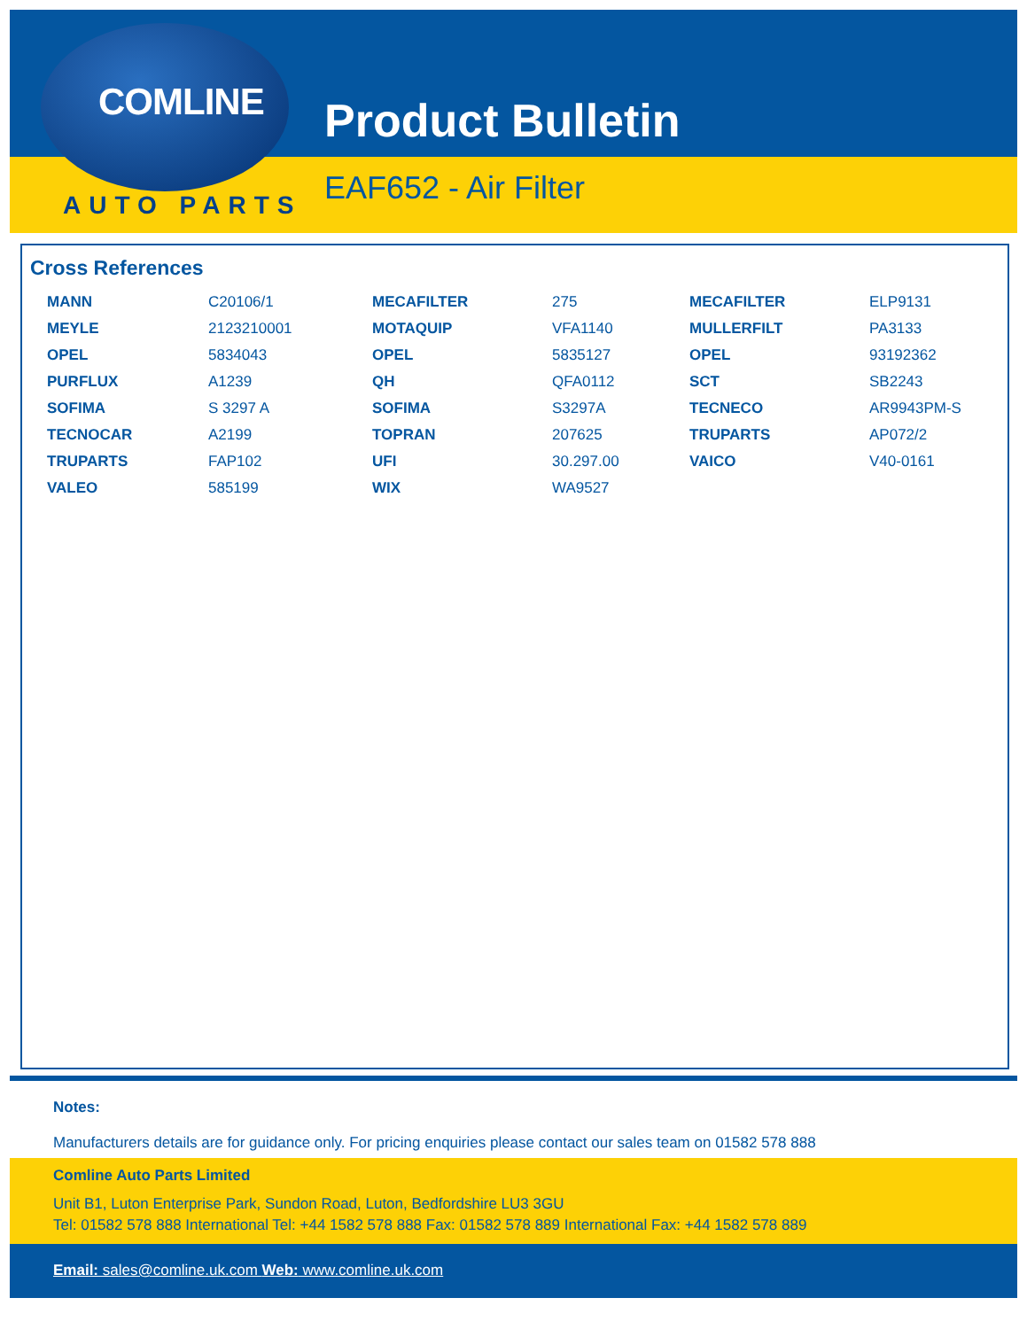COMLINE
AUTO PARTS
Product Bulletin
EAF652 - Air Filter
Cross References
| MANN | C20106/1 | MECAFILTER | 275 | MECAFILTER | ELP9131 |
| MEYLE | 2123210001 | MOTAQUIP | VFA1140 | MULLERFILT | PA3133 |
| OPEL | 5834043 | OPEL | 5835127 | OPEL | 93192362 |
| PURFLUX | A1239 | QH | QFA0112 | SCT | SB2243 |
| SOFIMA | S 3297 A | SOFIMA | S3297A | TECNECO | AR9943PM-S |
| TECNOCAR | A2199 | TOPRAN | 207625 | TRUPARTS | AP072/2 |
| TRUPARTS | FAP102 | UFI | 30.297.00 | VAICO | V40-0161 |
| VALEO | 585199 | WIX | WA9527 | | |
Notes:
Manufacturers details are for guidance only. For pricing enquiries please contact our sales team on 01582 578 888
Comline Auto Parts Limited
Unit B1, Luton Enterprise Park, Sundon Road, Luton, Bedfordshire LU3 3GU
Tel: 01582 578 888 International Tel: +44 1582 578 888 Fax: 01582 578 889 International Fax: +44 1582 578 889
Email: sales@comline.uk.com Web: www.comline.uk.com